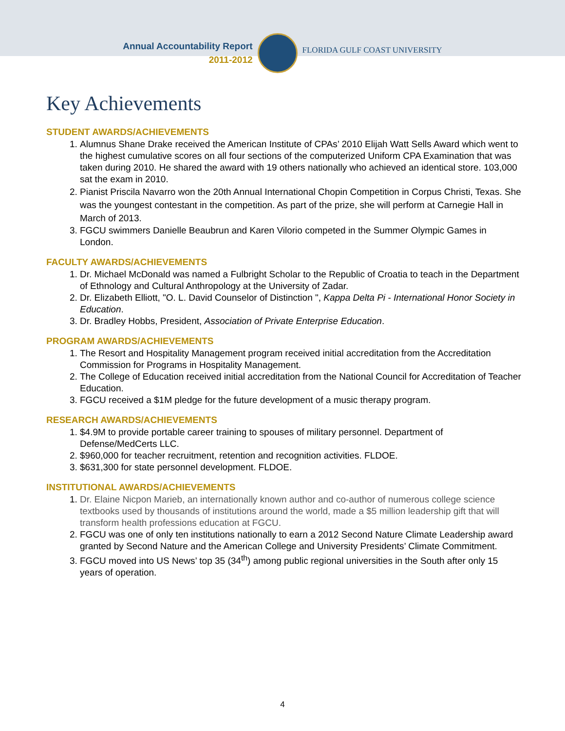Annual Accountability Report
2011-2012
FLORIDA GULF COAST UNIVERSITY
Key Achievements
STUDENT AWARDS/ACHIEVEMENTS
1. Alumnus Shane Drake received the American Institute of CPAs’ 2010 Elijah Watt Sells Award which went to the highest cumulative scores on all four sections of the computerized Uniform CPA Examination that was taken during 2010. He shared the award with 19 others nationally who achieved an identical store. 103,000 sat the exam in 2010.
2. Pianist Priscila Navarro won the 20th Annual International Chopin Competition in Corpus Christi, Texas. She was the youngest contestant in the competition. As part of the prize, she will perform at Carnegie Hall in March of 2013.
3. FGCU swimmers Danielle Beaubrun and Karen Vilorio competed in the Summer Olympic Games in London.
FACULTY AWARDS/ACHIEVEMENTS
1. Dr. Michael McDonald was named a Fulbright Scholar to the Republic of Croatia to teach in the Department of Ethnology and Cultural Anthropology at the University of Zadar.
2. Dr. Elizabeth Elliott, "O. L. David Counselor of Distinction ", Kappa Delta Pi - International Honor Society in Education.
3. Dr. Bradley Hobbs, President, Association of Private Enterprise Education.
PROGRAM AWARDS/ACHIEVEMENTS
1. The Resort and Hospitality Management program received initial accreditation from the Accreditation Commission for Programs in Hospitality Management.
2. The College of Education received initial accreditation from the National Council for Accreditation of Teacher Education.
3. FGCU received a $1M pledge for the future development of a music therapy program.
RESEARCH AWARDS/ACHIEVEMENTS
1. $4.9M to provide portable career training to spouses of military personnel. Department of Defense/MedCerts LLC.
2. $960,000 for teacher recruitment, retention and recognition activities. FLDOE.
3. $631,300 for state personnel development. FLDOE.
INSTITUTIONAL AWARDS/ACHIEVEMENTS
1. Dr. Elaine Nicpon Marieb, an internationally known author and co-author of numerous college science textbooks used by thousands of institutions around the world, made a $5 million leadership gift that will transform health professions education at FGCU.
2. FGCU was one of only ten institutions nationally to earn a 2012 Second Nature Climate Leadership award granted by Second Nature and the American College and University Presidents’ Climate Commitment.
3. FGCU moved into US News’ top 35 (34<sup>th</sup>) among public regional universities in the South after only 15 years of operation.
4